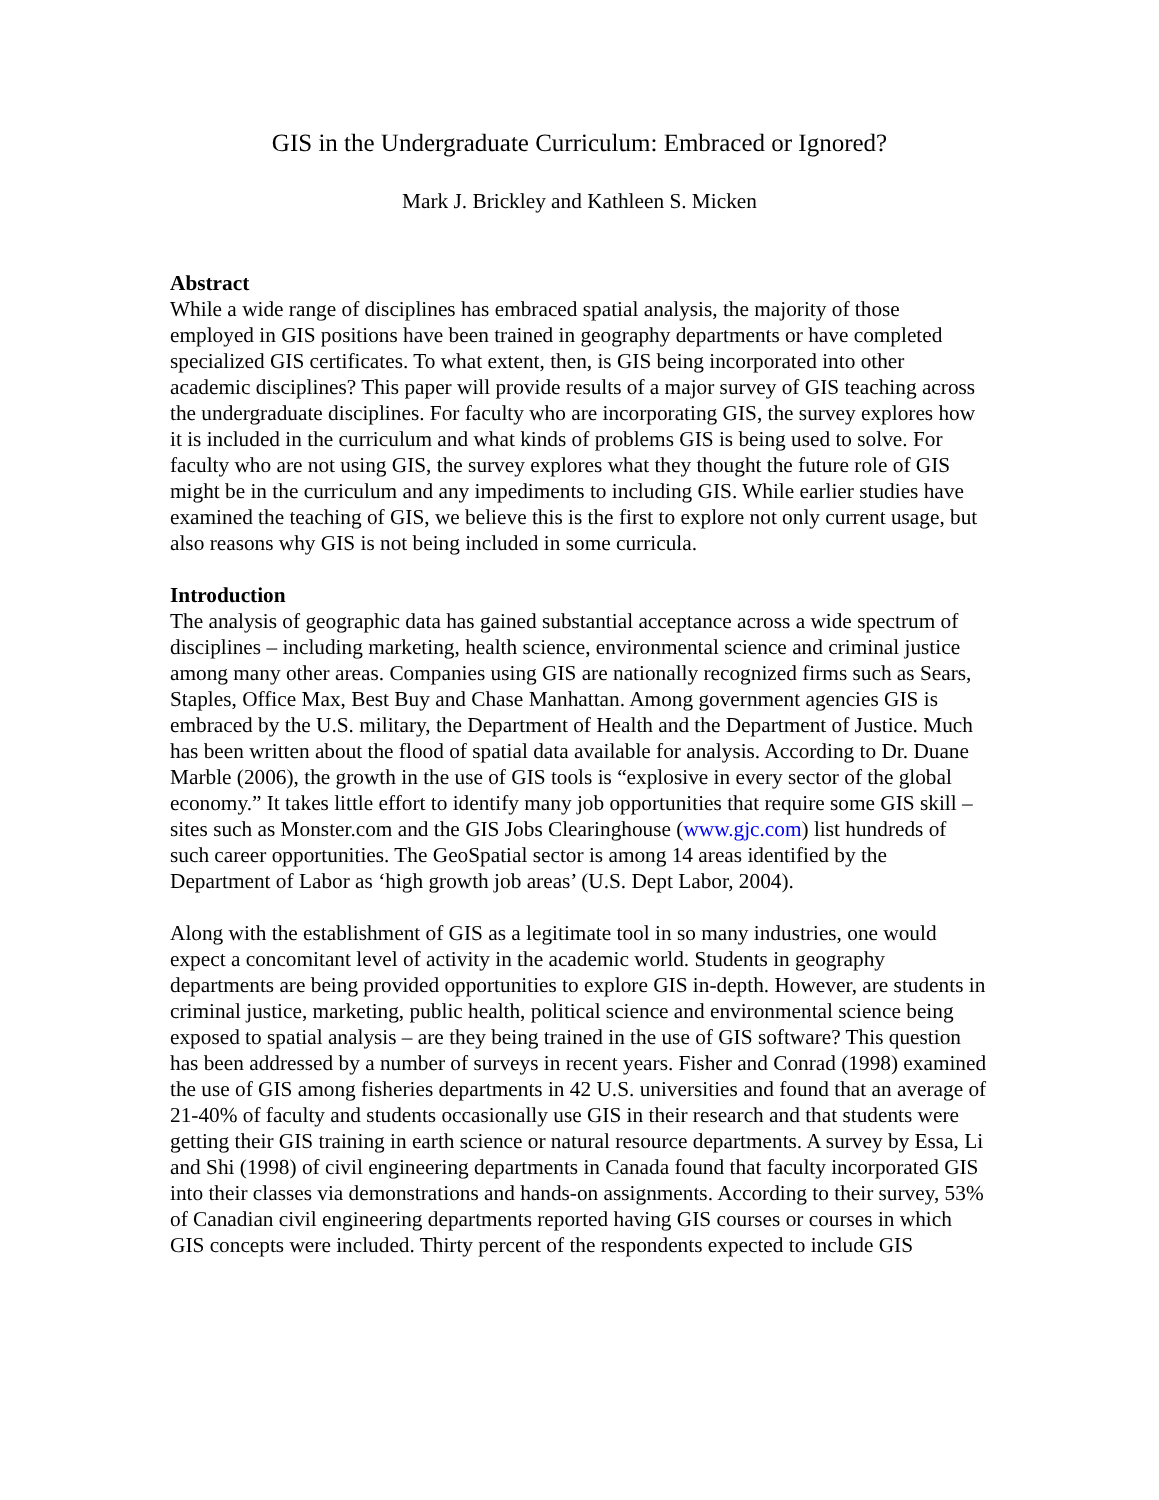GIS in the Undergraduate Curriculum: Embraced or Ignored?
Mark J. Brickley and Kathleen S. Micken
Abstract
While a wide range of disciplines has embraced spatial analysis, the majority of those employed in GIS positions have been trained in geography departments or have completed specialized GIS certificates. To what extent, then, is GIS being incorporated into other academic disciplines? This paper will provide results of a major survey of GIS teaching across the undergraduate disciplines. For faculty who are incorporating GIS, the survey explores how it is included in the curriculum and what kinds of problems GIS is being used to solve. For faculty who are not using GIS, the survey explores what they thought the future role of GIS might be in the curriculum and any impediments to including GIS. While earlier studies have examined the teaching of GIS, we believe this is the first to explore not only current usage, but also reasons why GIS is not being included in some curricula.
Introduction
The analysis of geographic data has gained substantial acceptance across a wide spectrum of disciplines – including marketing, health science, environmental science and criminal justice among many other areas. Companies using GIS are nationally recognized firms such as Sears, Staples, Office Max, Best Buy and Chase Manhattan. Among government agencies GIS is embraced by the U.S. military, the Department of Health and the Department of Justice. Much has been written about the flood of spatial data available for analysis. According to Dr. Duane Marble (2006), the growth in the use of GIS tools is “explosive in every sector of the global economy.” It takes little effort to identify many job opportunities that require some GIS skill – sites such as Monster.com and the GIS Jobs Clearinghouse (www.gjc.com) list hundreds of such career opportunities. The GeoSpatial sector is among 14 areas identified by the Department of Labor as ‘high growth job areas’ (U.S. Dept Labor, 2004).
Along with the establishment of GIS as a legitimate tool in so many industries, one would expect a concomitant level of activity in the academic world. Students in geography departments are being provided opportunities to explore GIS in-depth. However, are students in criminal justice, marketing, public health, political science and environmental science being exposed to spatial analysis – are they being trained in the use of GIS software? This question has been addressed by a number of surveys in recent years. Fisher and Conrad (1998) examined the use of GIS among fisheries departments in 42 U.S. universities and found that an average of 21-40% of faculty and students occasionally use GIS in their research and that students were getting their GIS training in earth science or natural resource departments. A survey by Essa, Li and Shi (1998) of civil engineering departments in Canada found that faculty incorporated GIS into their classes via demonstrations and hands-on assignments. According to their survey, 53% of Canadian civil engineering departments reported having GIS courses or courses in which GIS concepts were included. Thirty percent of the respondents expected to include GIS